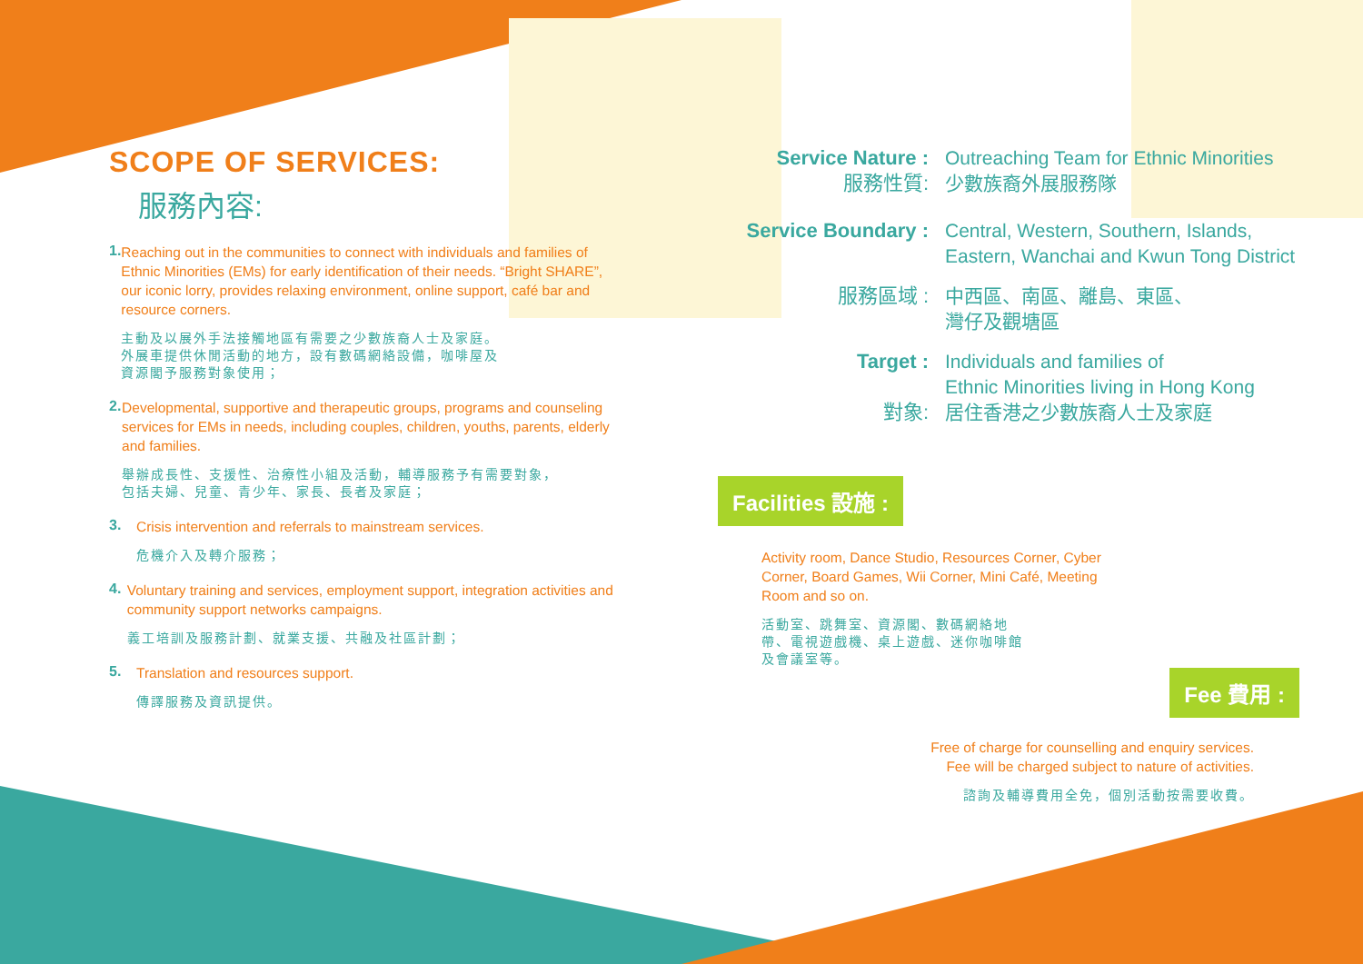SCOPE OF SERVICES:
服務內容:
1.
Reaching out in the communities to connect with individuals and families of Ethnic Minorities (EMs) for early identification of their needs. “Bright SHARE”, our iconic lorry, provides relaxing environment, online support, café bar and resource corners.
主動及以展外手法接觸地區有需要之少數族裔人士及家庭。
外展車提供休閒活動的地方，設有數碼網絡設備，咖啡屋及
資源閣予服務對象使用；
2.
Developmental, supportive and therapeutic groups, programs and counseling services for EMs in needs, including couples, children, youths, parents, elderly and families.
舉辦成長性、支援性、治療性小組及活動，輔導服務予有需要對象，
包括夫婦、兒童、青少年、家長、長者及家庭；
3.
Crisis intervention and referrals to mainstream services.
危機介入及轉介服務；
4.
Voluntary training and services, employment support, integration activities and community support networks campaigns.
義工培訓及服務計劃、就業支援、共融及社區計劃；
5.
Translation and resources support.
傳譯服務及資訊提供。
Service Nature :
服務性質:
Outreaching Team for Ethnic Minorities
少數族裔外展服務隊
Service Boundary :
Central, Western, Southern, Islands,
Eastern, Wanchai and Kwun Tong District
服務區域 : 中西區、南區、離島、東區、
灣仔及觀塘區
Target :
對象:
Individuals and families of
Ethnic Minorities living in Hong Kong
居住香港之少數族裔人士及家庭
Facilities 設施 :
Activity room, Dance Studio, Resources Corner, Cyber Corner, Board Games, Wii Corner, Mini Café, Meeting Room and so on.
活動室、跳舞室、資源閣、數碼網絡地
帶、電視遊戲機、桌上遊戲、迷你咖啡館
及會議室等。
Fee 費用 :
Free of charge for counselling and enquiry services.
Fee will be charged subject to nature of activities.
諮詢及輔導費用全免，個別活動按需要收費。